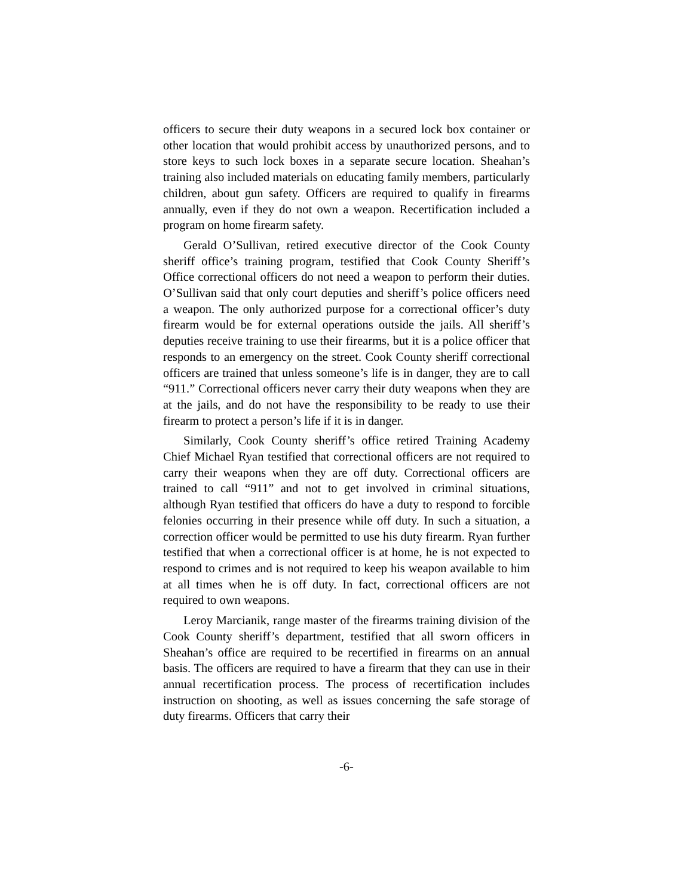officers to secure their duty weapons in a secured lock box container or other location that would prohibit access by unauthorized persons, and to store keys to such lock boxes in a separate secure location. Sheahan’s training also included materials on educating family members, particularly children, about gun safety. Officers are required to qualify in firearms annually, even if they do not own a weapon. Recertification included a program on home firearm safety.
Gerald O’Sullivan, retired executive director of the Cook County sheriff office’s training program, testified that Cook County Sheriff’s Office correctional officers do not need a weapon to perform their duties. O’Sullivan said that only court deputies and sheriff’s police officers need a weapon. The only authorized purpose for a correctional officer’s duty firearm would be for external operations outside the jails. All sheriff’s deputies receive training to use their firearms, but it is a police officer that responds to an emergency on the street. Cook County sheriff correctional officers are trained that unless someone’s life is in danger, they are to call “911.” Correctional officers never carry their duty weapons when they are at the jails, and do not have the responsibility to be ready to use their firearm to protect a person’s life if it is in danger.
Similarly, Cook County sheriff’s office retired Training Academy Chief Michael Ryan testified that correctional officers are not required to carry their weapons when they are off duty. Correctional officers are trained to call “911” and not to get involved in criminal situations, although Ryan testified that officers do have a duty to respond to forcible felonies occurring in their presence while off duty. In such a situation, a correction officer would be permitted to use his duty firearm. Ryan further testified that when a correctional officer is at home, he is not expected to respond to crimes and is not required to keep his weapon available to him at all times when he is off duty. In fact, correctional officers are not required to own weapons.
Leroy Marcianik, range master of the firearms training division of the Cook County sheriff’s department, testified that all sworn officers in Sheahan’s office are required to be recertified in firearms on an annual basis. The officers are required to have a firearm that they can use in their annual recertification process. The process of recertification includes instruction on shooting, as well as issues concerning the safe storage of duty firearms. Officers that carry their
-6-